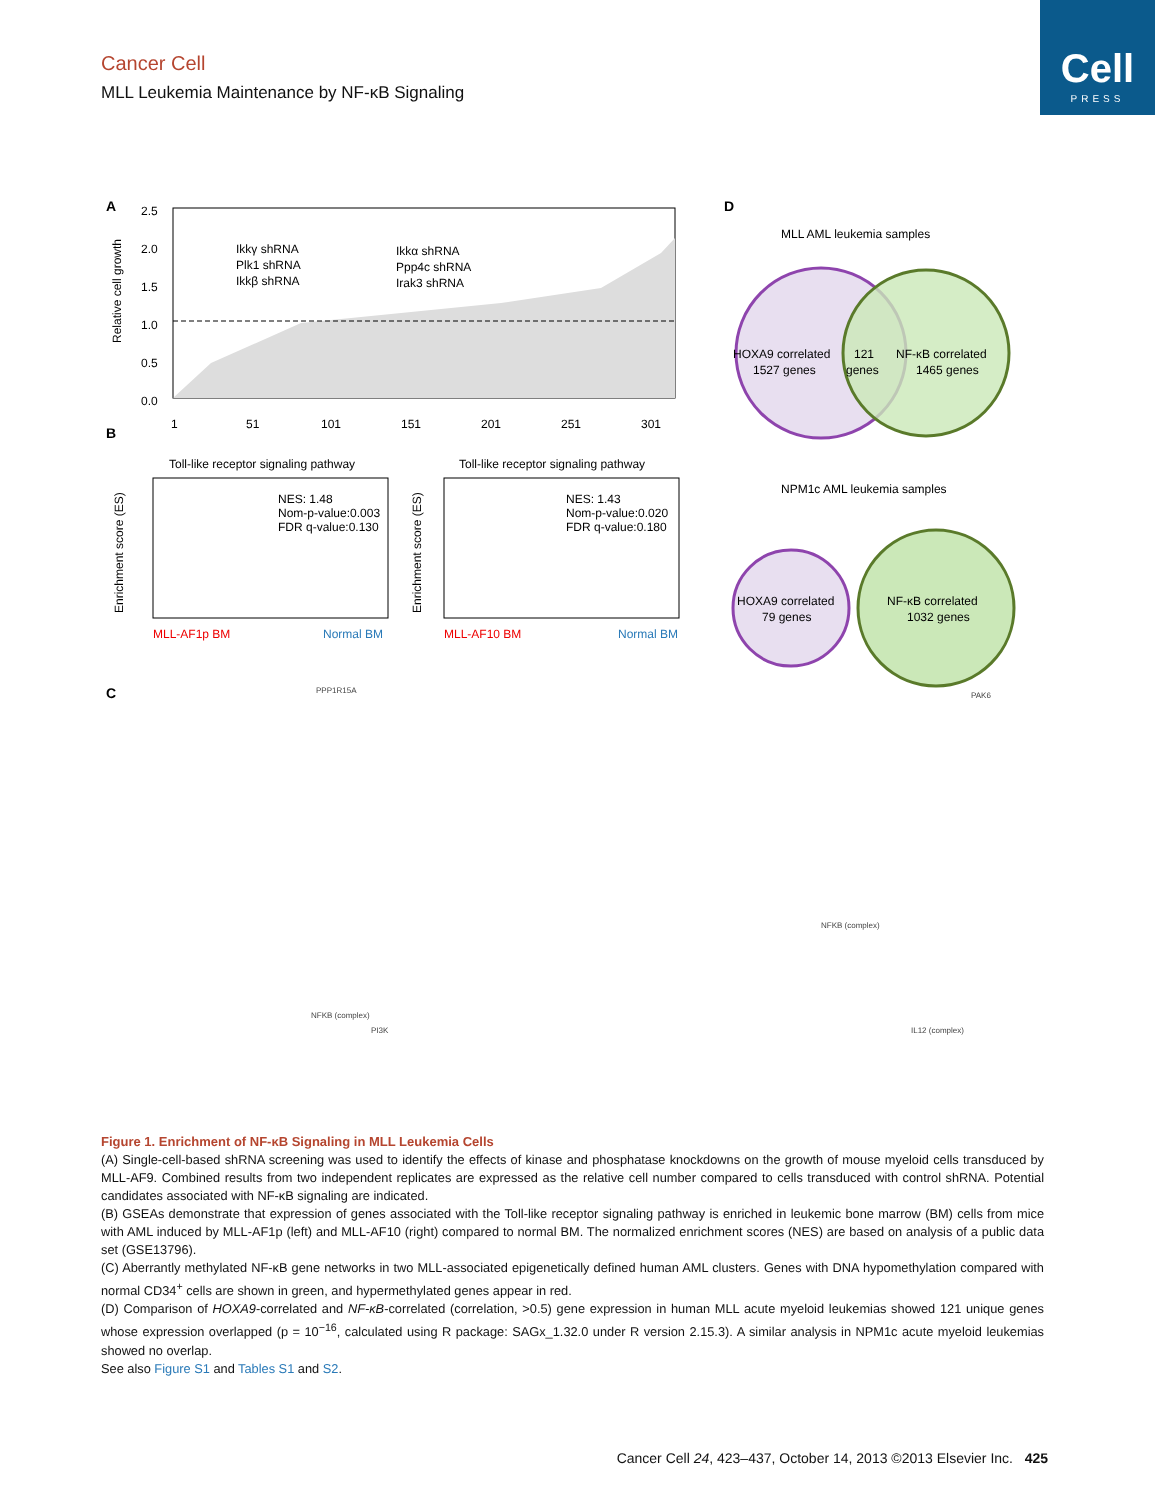Cell
PRESS
Cancer Cell
MLL Leukemia Maintenance by NF-κB Signaling
A
2.5
2.0
1.5
1.0
0.5
0.0
1
51
101
151
201
251
301
Relative cell growth
Ikkγ shRNA
Plk1 shRNA
Ikkβ shRNA
Ikkα shRNA
Ppp4c shRNA
Irak3 shRNA
B
Toll-like receptor signaling pathway
Toll-like receptor signaling pathway
NES: 1.48
Nom-p-value:0.003
FDR q-value:0.130
NES: 1.43
Nom-p-value:0.020
FDR q-value:0.180
Enrichment score (ES)
Enrichment score (ES)
MLL-AF1p BM
Normal BM
MLL-AF10 BM
Normal BM
D
MLL AML leukemia samples
HOXA9 correlated
1527 genes
121
genes
NF-κB correlated
1465 genes
NPM1c AML leukemia samples
HOXA9 correlated
79 genes
NF-κB correlated
1032 genes
C
PPP1R15A
NFKB (complex)
PI3K
PAK6
NFKB (complex)
IL12 (complex)
Figure 1. Enrichment of NF-κB Signaling in MLL Leukemia Cells
(A) Single-cell-based shRNA screening was used to identify the effects of kinase and phosphatase knockdowns on the growth of mouse myeloid cells transduced by MLL-AF9. Combined results from two independent replicates are expressed as the relative cell number compared to cells transduced with control shRNA. Potential candidates associated with NF-κB signaling are indicated.
(B) GSEAs demonstrate that expression of genes associated with the Toll-like receptor signaling pathway is enriched in leukemic bone marrow (BM) cells from mice with AML induced by MLL-AF1p (left) and MLL-AF10 (right) compared to normal BM. The normalized enrichment scores (NES) are based on analysis of a public data set (GSE13796).
(C) Aberrantly methylated NF-κB gene networks in two MLL-associated epigenetically defined human AML clusters. Genes with DNA hypomethylation compared with normal CD34<sup>+</sup> cells are shown in green, and hypermethylated genes appear in red.
(D) Comparison of HOXA9-correlated and NF-κB-correlated (correlation, >0.5) gene expression in human MLL acute myeloid leukemias showed 121 unique genes whose expression overlapped (p = 10<sup>−16</sup>, calculated using R package: SAGx_1.32.0 under R version 2.15.3). A similar analysis in NPM1c acute myeloid leukemias showed no overlap.
See also Figure S1 and Tables S1 and S2.
Cancer Cell 24, 423–437, October 14, 2013 ©2013 Elsevier Inc. 425